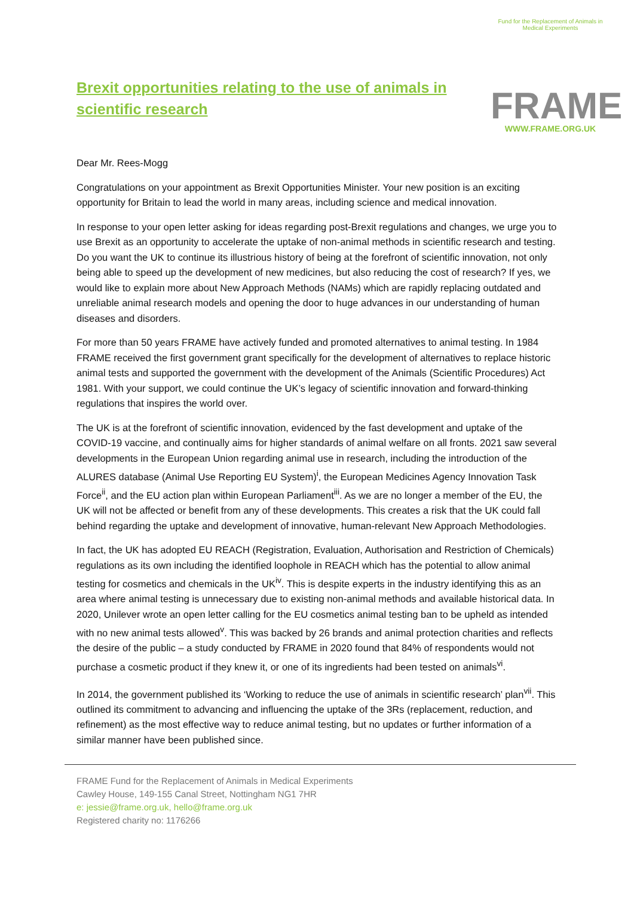Brexit opportunities relating to the use of animals in scientific research
Fund for the Replacement of Animals in Medical Experiments
FRAME
WWW.FRAME.ORG.UK
Dear Mr. Rees-Mogg
Congratulations on your appointment as Brexit Opportunities Minister. Your new position is an exciting opportunity for Britain to lead the world in many areas, including science and medical innovation.
In response to your open letter asking for ideas regarding post-Brexit regulations and changes, we urge you to use Brexit as an opportunity to accelerate the uptake of non-animal methods in scientific research and testing. Do you want the UK to continue its illustrious history of being at the forefront of scientific innovation, not only being able to speed up the development of new medicines, but also reducing the cost of research? If yes, we would like to explain more about New Approach Methods (NAMs) which are rapidly replacing outdated and unreliable animal research models and opening the door to huge advances in our understanding of human diseases and disorders.
For more than 50 years FRAME have actively funded and promoted alternatives to animal testing. In 1984 FRAME received the first government grant specifically for the development of alternatives to replace historic animal tests and supported the government with the development of the Animals (Scientific Procedures) Act 1981. With your support, we could continue the UK’s legacy of scientific innovation and forward-thinking regulations that inspires the world over.
The UK is at the forefront of scientific innovation, evidenced by the fast development and uptake of the COVID-19 vaccine, and continually aims for higher standards of animal welfare on all fronts. 2021 saw several developments in the European Union regarding animal use in research, including the introduction of the ALURES database (Animal Use Reporting EU System)<sup>i</sup>, the European Medicines Agency Innovation Task Force<sup>ii</sup>, and the EU action plan within European Parliament<sup>iii</sup>. As we are no longer a member of the EU, the UK will not be affected or benefit from any of these developments. This creates a risk that the UK could fall behind regarding the uptake and development of innovative, human-relevant New Approach Methodologies.
In fact, the UK has adopted EU REACH (Registration, Evaluation, Authorisation and Restriction of Chemicals) regulations as its own including the identified loophole in REACH which has the potential to allow animal testing for cosmetics and chemicals in the UK<sup>iv</sup>. This is despite experts in the industry identifying this as an area where animal testing is unnecessary due to existing non-animal methods and available historical data. In 2020, Unilever wrote an open letter calling for the EU cosmetics animal testing ban to be upheld as intended with no new animal tests allowed<sup>v</sup>. This was backed by 26 brands and animal protection charities and reflects the desire of the public – a study conducted by FRAME in 2020 found that 84% of respondents would not purchase a cosmetic product if they knew it, or one of its ingredients had been tested on animals<sup>vi</sup>.
In 2014, the government published its ‘Working to reduce the use of animals in scientific research’ plan<sup>vii</sup>. This outlined its commitment to advancing and influencing the uptake of the 3Rs (replacement, reduction, and refinement) as the most effective way to reduce animal testing, but no updates or further information of a similar manner have been published since.
FRAME Fund for the Replacement of Animals in Medical Experiments
Cawley House, 149-155 Canal Street, Nottingham NG1 7HR
e: jessie@frame.org.uk, hello@frame.org.uk
Registered charity no: 1176266